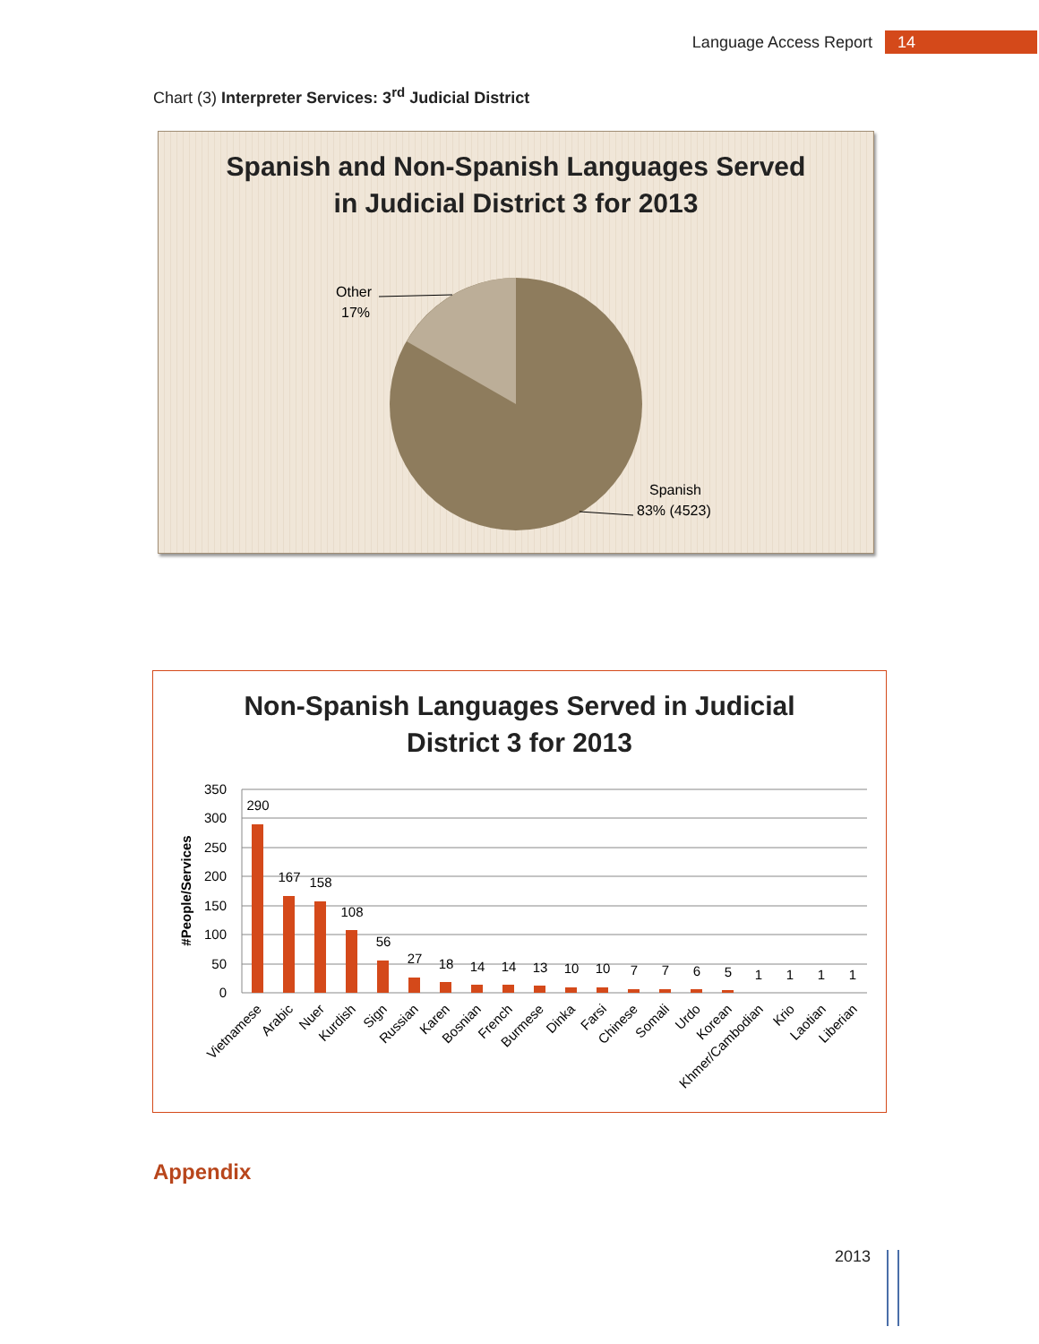Language Access Report 14
Chart (3) Interpreter Services: 3<sup>rd</sup> Judicial District
Spanish and Non-Spanish Languages Served
in Judicial District 3 for 2013
Other
17%
Spanish
83% (4523)
Non-Spanish Languages Served in Judicial
District 3 for 2013
350
300
250
200
150
100
50
0
#People/Services
290
167
158
108
56
27
18
14
14
13
10
10
7
7
6
5
1
1
1
1
Vietnamese
Arabic
Nuer
Kurdish
Sign
Russian
Karen
Bosnian
French
Burmese
Dinka
Farsi
Chinese
Somali
Urdo
Korean
Khmer/Cambodian
Krio
Laotian
Liberian
Appendix
2013